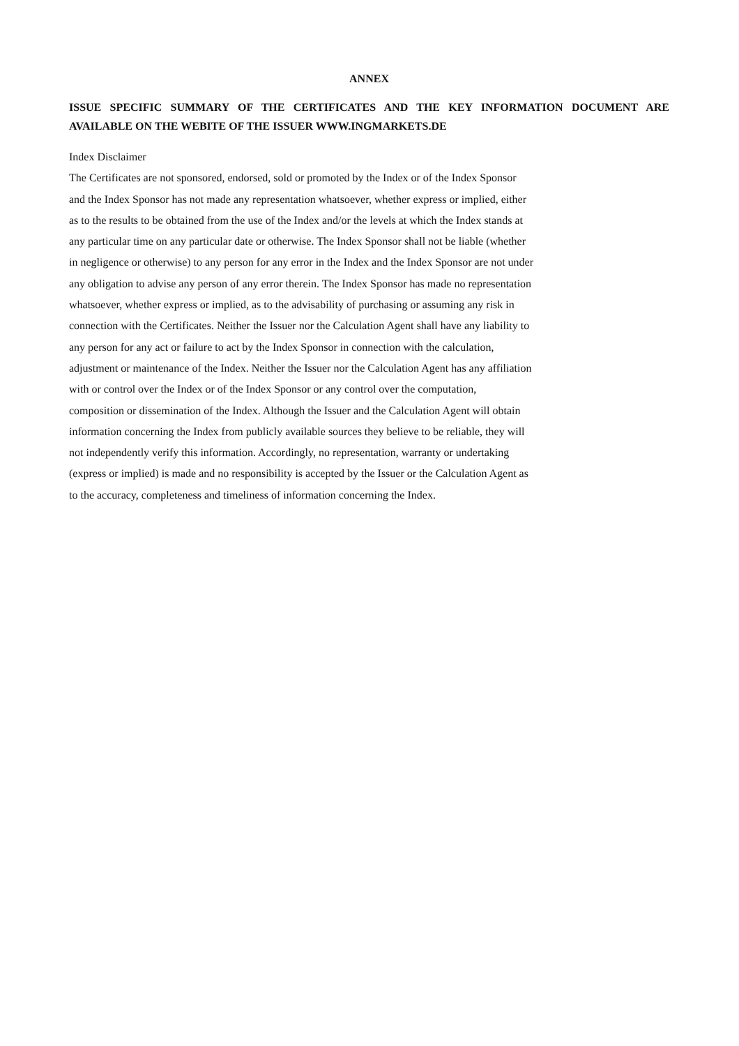ANNEX
ISSUE SPECIFIC SUMMARY OF THE CERTIFICATES AND THE KEY INFORMATION DOCUMENT ARE AVAILABLE ON THE WEBITE OF THE ISSUER WWW.INGMARKETS.DE
Index Disclaimer
The Certificates are not sponsored, endorsed, sold or promoted by the Index or of the Index Sponsor
and the Index Sponsor has not made any representation whatsoever, whether express or implied, either
as to the results to be obtained from the use of the Index and/or the levels at which the Index stands at
any particular time on any particular date or otherwise. The Index Sponsor shall not be liable (whether
in negligence or otherwise) to any person for any error in the Index and the Index Sponsor are not under
any obligation to advise any person of any error therein. The Index Sponsor has made no representation
whatsoever, whether express or implied, as to the advisability of purchasing or assuming any risk in
connection with the Certificates. Neither the Issuer nor the Calculation Agent shall have any liability to
any person for any act or failure to act by the Index Sponsor in connection with the calculation,
adjustment or maintenance of the Index. Neither the Issuer nor the Calculation Agent has any affiliation
with or control over the Index or of the Index Sponsor or any control over the computation,
composition or dissemination of the Index. Although the Issuer and the Calculation Agent will obtain
information concerning the Index from publicly available sources they believe to be reliable, they will
not independently verify this information. Accordingly, no representation, warranty or undertaking
(express or implied) is made and no responsibility is accepted by the Issuer or the Calculation Agent as
to the accuracy, completeness and timeliness of information concerning the Index.